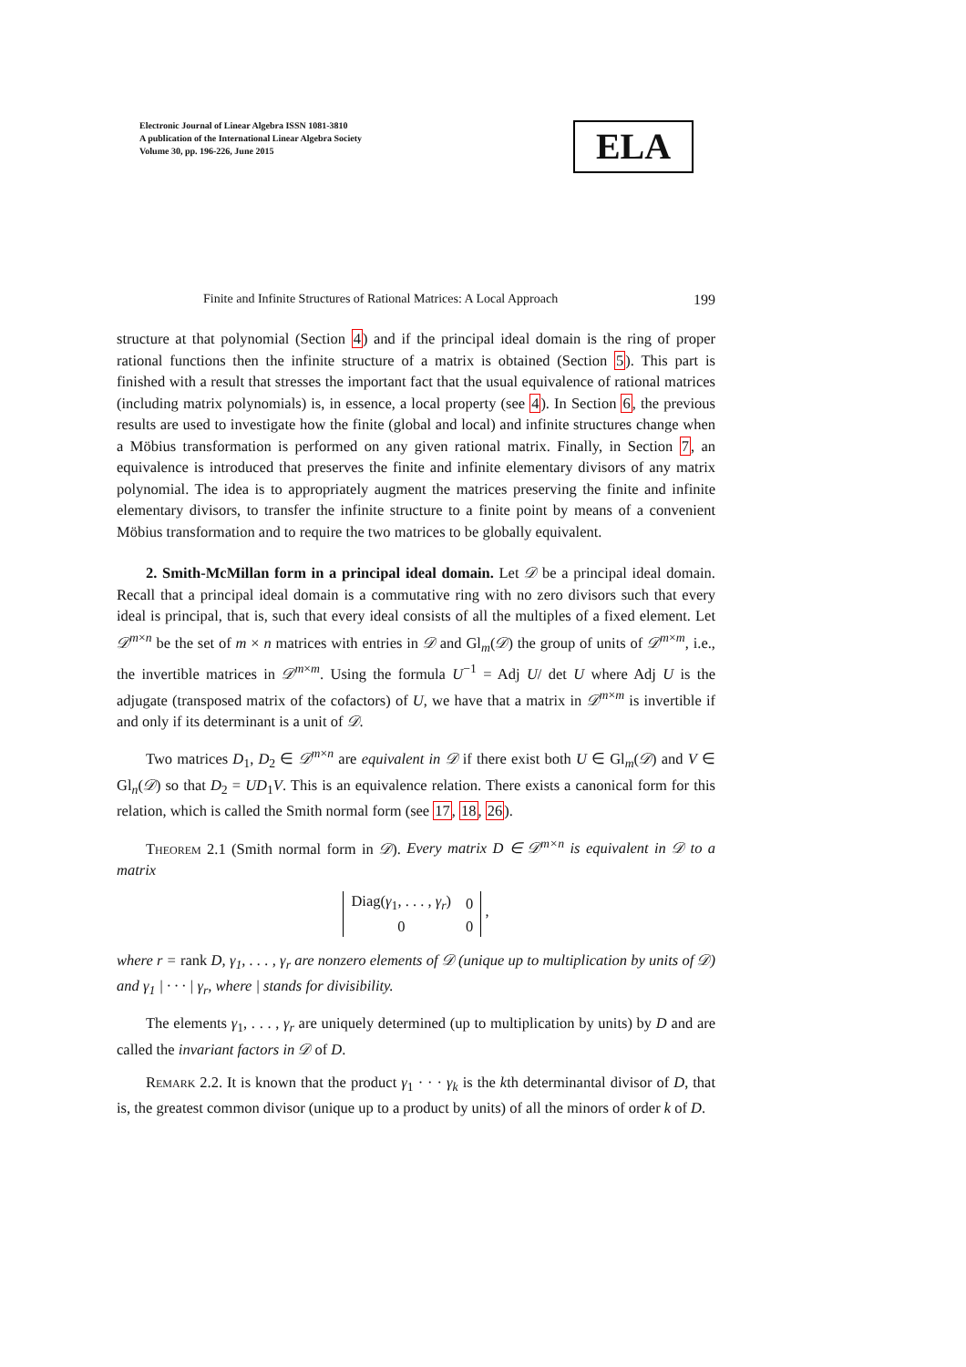Electronic Journal of Linear Algebra ISSN 1081-3810
A publication of the International Linear Algebra Society
Volume 30, pp. 196-226, June 2015
ELA
Finite and Infinite Structures of Rational Matrices: A Local Approach 199
structure at that polynomial (Section 4) and if the principal ideal domain is the ring of proper rational functions then the infinite structure of a matrix is obtained (Section 5). This part is finished with a result that stresses the important fact that the usual equivalence of rational matrices (including matrix polynomials) is, in essence, a local property (see 4). In Section 6, the previous results are used to investigate how the finite (global and local) and infinite structures change when a Möbius transformation is performed on any given rational matrix. Finally, in Section 7, an equivalence is introduced that preserves the finite and infinite elementary divisors of any matrix polynomial. The idea is to appropriately augment the matrices preserving the finite and infinite elementary divisors, to transfer the infinite structure to a finite point by means of a convenient Möbius transformation and to require the two matrices to be globally equivalent.
2. Smith-McMillan form in a principal ideal domain. Let 𝒟 be a principal ideal domain. Recall that a principal ideal domain is a commutative ring with no zero divisors such that every ideal is principal, that is, such that every ideal consists of all the multiples of a fixed element. Let 𝒟<sup>m×n</sup> be the set of m × n matrices with entries in 𝒟 and Gl<sub>m</sub>(𝒟) the group of units of 𝒟<sup>m×m</sup>, i.e., the invertible matrices in 𝒟<sup>m×m</sup>. Using the formula U<sup>−1</sup> = Adj U/ det U where Adj U is the adjugate (transposed matrix of the cofactors) of U, we have that a matrix in 𝒟<sup>m×m</sup> is invertible if and only if its determinant is a unit of 𝒟.
Two matrices D<sub>1</sub>, D<sub>2</sub> ∈ 𝒟<sup>m×n</sup> are equivalent in 𝒟 if there exist both U ∈ Gl<sub>m</sub>(𝒟) and V ∈ Gl<sub>n</sub>(𝒟) so that D<sub>2</sub> = UD<sub>1</sub>V. This is an equivalence relation. There exists a canonical form for this relation, which is called the Smith normal form (see 17, 18, 26).
Theorem 2.1 (Smith normal form in 𝒟). Every matrix D ∈ 𝒟<sup>m×n</sup> is equivalent in 𝒟 to a matrix
| Diag( γ<sub>1</sub>, . . . , γ<sub>r</sub>) | 0 |
| 0 | 0 |
,
where r = rank D, γ<sub>1</sub>, . . . , γ<sub>r</sub> are nonzero elements of 𝒟 (unique up to multiplication by units of 𝒟) and γ<sub>1</sub> | · · · | γ<sub>r</sub>, where | stands for divisibility.
The elements γ<sub>1</sub>, . . . , γ<sub>r</sub> are uniquely determined (up to multiplication by units) by D and are called the invariant factors in 𝒟 of D.
Remark 2.2. It is known that the product γ<sub>1</sub> · · · γ<sub>k</sub> is the kth determinantal divisor of D, that is, the greatest common divisor (unique up to a product by units) of all the minors of order k of D.